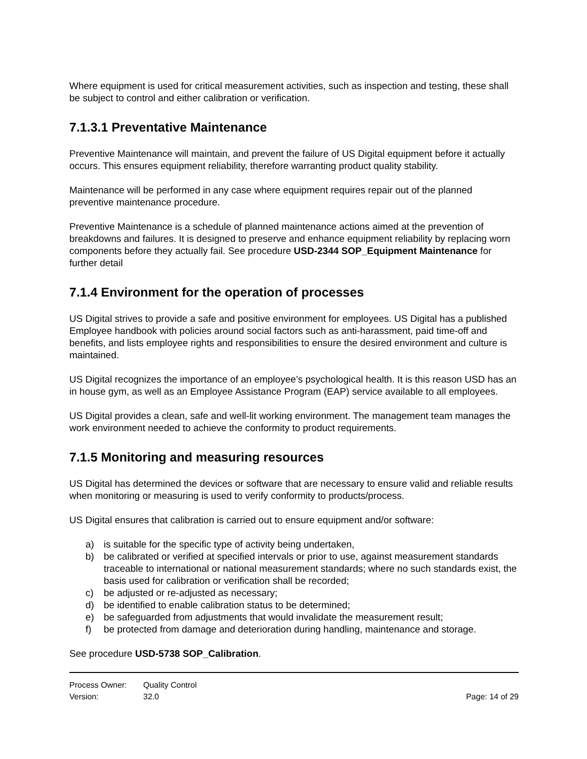Where equipment is used for critical measurement activities, such as inspection and testing, these shall be subject to control and either calibration or verification.
7.1.3.1 Preventative Maintenance
Preventive Maintenance will maintain, and prevent the failure of US Digital equipment before it actually occurs. This ensures equipment reliability, therefore warranting product quality stability.
Maintenance will be performed in any case where equipment requires repair out of the planned preventive maintenance procedure.
Preventive Maintenance is a schedule of planned maintenance actions aimed at the prevention of breakdowns and failures. It is designed to preserve and enhance equipment reliability by replacing worn components before they actually fail. See procedure USD-2344 SOP_Equipment Maintenance for further detail
7.1.4 Environment for the operation of processes
US Digital strives to provide a safe and positive environment for employees. US Digital has a published Employee handbook with policies around social factors such as anti-harassment, paid time-off and benefits, and lists employee rights and responsibilities to ensure the desired environment and culture is maintained.
US Digital recognizes the importance of an employee’s psychological health. It is this reason USD has an in house gym, as well as an Employee Assistance Program (EAP) service available to all employees.
US Digital provides a clean, safe and well-lit working environment. The management team manages the work environment needed to achieve the conformity to product requirements.
7.1.5 Monitoring and measuring resources
US Digital has determined the devices or software that are necessary to ensure valid and reliable results when monitoring or measuring is used to verify conformity to products/process.
US Digital ensures that calibration is carried out to ensure equipment and/or software:
a) is suitable for the specific type of activity being undertaken,
b) be calibrated or verified at specified intervals or prior to use, against measurement standards traceable to international or national measurement standards; where no such standards exist, the basis used for calibration or verification shall be recorded;
c) be adjusted or re-adjusted as necessary;
d) be identified to enable calibration status to be determined;
e) be safeguarded from adjustments that would invalidate the measurement result;
f) be protected from damage and deterioration during handling, maintenance and storage.
See procedure USD-5738 SOP_Calibration.
Process Owner: Quality Control
Version: 32.0 Page: 14 of 29